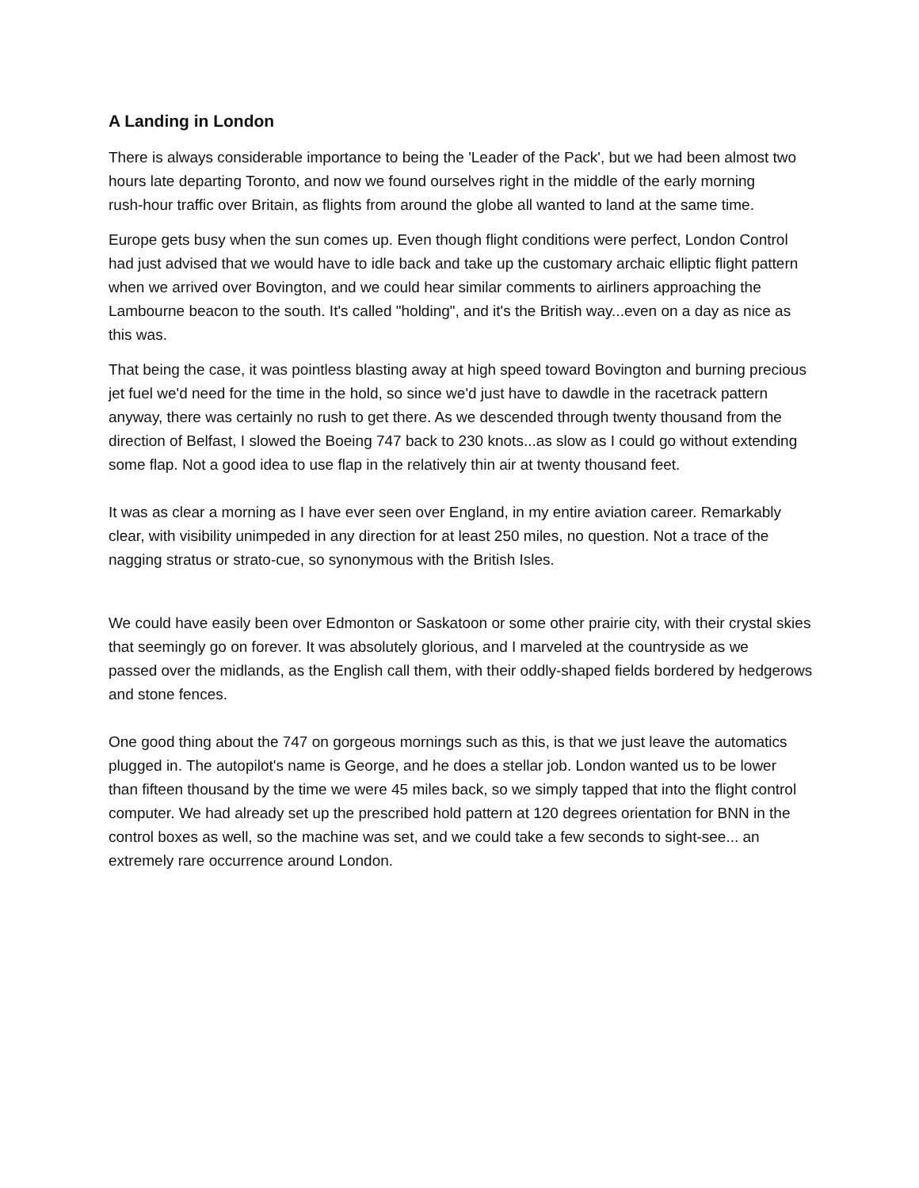A Landing in London
There is always considerable importance to being the 'Leader of the Pack', but we had been almost two hours late departing Toronto, and now we found ourselves right in the middle of the early morning
rush-hour traffic over Britain, as flights from around the globe all wanted to land at the same time.
Europe gets busy when the sun comes up. Even though flight conditions were perfect, London Control had just advised that we would have to idle back and take up the customary archaic elliptic flight pattern when we arrived over Bovington, and we could hear similar comments to airliners approaching the Lambourne beacon to the south. It's called "holding", and it's the British way...even on a day as nice as this was.
That being the case, it was pointless blasting away at high speed toward Bovington and burning precious jet fuel we'd need for the time in the hold, so since we'd just have to dawdle in the racetrack pattern anyway, there was certainly no rush to get there. As we descended through twenty thousand from the
direction of Belfast, I slowed the Boeing 747 back to 230 knots...as slow as I could go without extending some flap. Not a good idea to use flap in the relatively thin air at twenty thousand feet.
It was as clear a morning as I have ever seen over England, in my entire aviation career. Remarkably clear, with visibility unimpeded in any direction for at least 250 miles, no question. Not a trace of the nagging stratus or strato-cue, so synonymous with the British Isles.
We could have easily been over Edmonton or Saskatoon or some other prairie city, with their crystal skies that seemingly go on forever. It was absolutely glorious, and I marveled at the countryside as we
passed over the midlands, as the English call them, with their oddly-shaped fields bordered by hedgerows and stone fences.
One good thing about the 747 on gorgeous mornings such as this, is that we just leave the automatics plugged in. The autopilot's name is George, and he does a stellar job. London wanted us to be lower
than fifteen thousand by the time we were 45 miles back, so we simply tapped that into the flight control computer. We had already set up the prescribed hold pattern at 120 degrees orientation for BNN in the control boxes as well, so the machine was set, and we could take a few seconds to sight-see... an extremely rare occurrence around London.